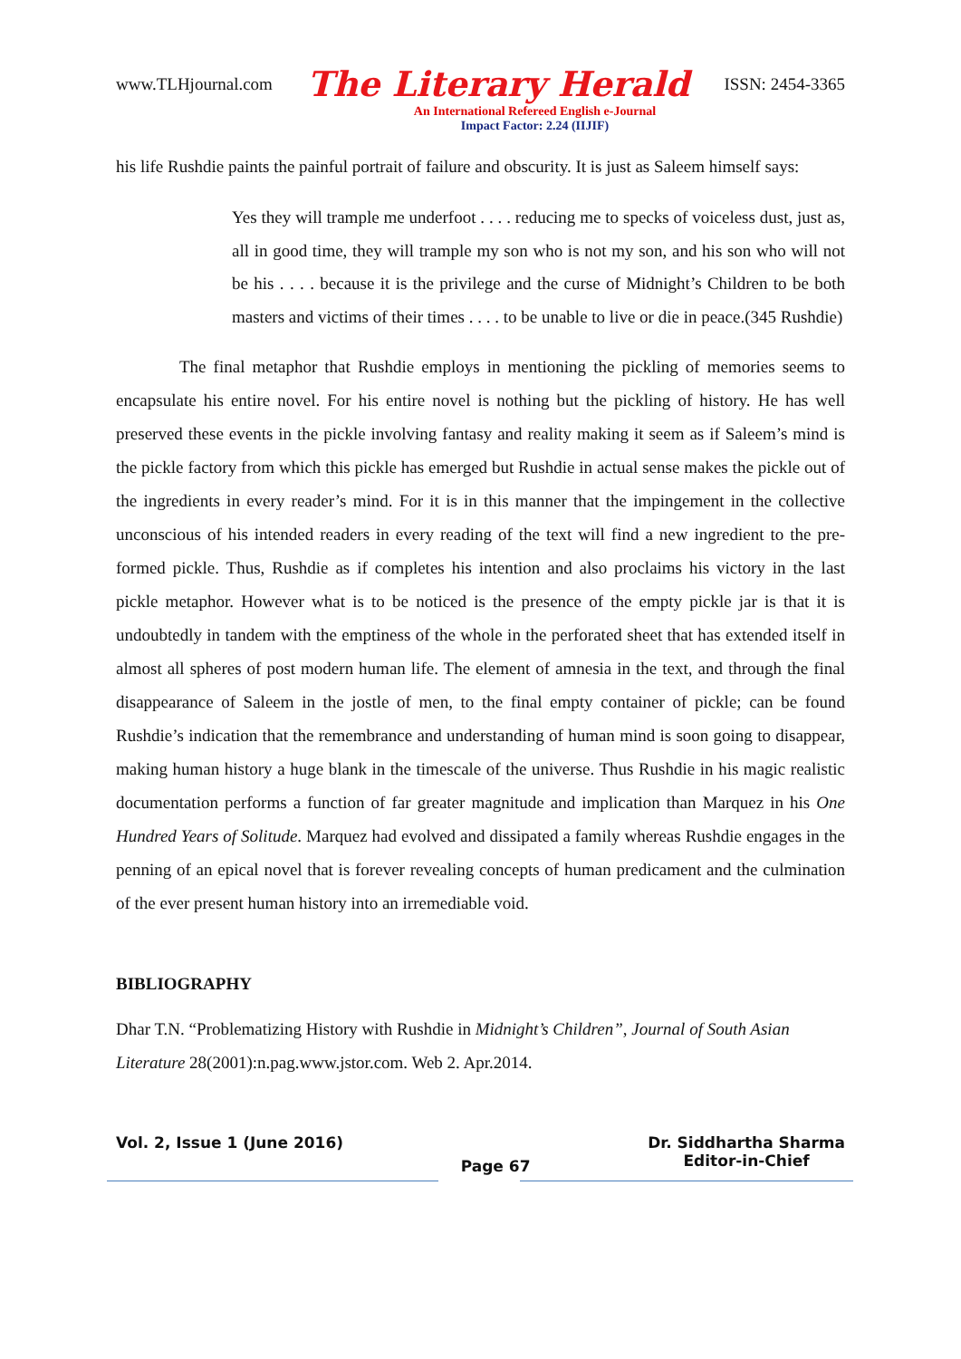www.TLHjournal.com The Literary Herald ISSN: 2454-3365
An International Refereed English e-Journal
Impact Factor: 2.24 (IIJIF)
his life Rushdie paints the painful portrait of failure and obscurity. It is just as Saleem himself says:
Yes they will trample me underfoot . . . . reducing me to specks of voiceless dust, just as, all in good time, they will trample my son who is not my son, and his son who will not be his . . . . because it is the privilege and the curse of Midnight’s Children to be both masters and victims of their times . . . . to be unable to live or die in peace.(345 Rushdie)
The final metaphor that Rushdie employs in mentioning the pickling of memories seems to encapsulate his entire novel. For his entire novel is nothing but the pickling of history. He has well preserved these events in the pickle involving fantasy and reality making it seem as if Saleem’s mind is the pickle factory from which this pickle has emerged but Rushdie in actual sense makes the pickle out of the ingredients in every reader’s mind. For it is in this manner that the impingement in the collective unconscious of his intended readers in every reading of the text will find a new ingredient to the pre- formed pickle. Thus, Rushdie as if completes his intention and also proclaims his victory in the last pickle metaphor. However what is to be noticed is the presence of the empty pickle jar is that it is undoubtedly in tandem with the emptiness of the whole in the perforated sheet that has extended itself in almost all spheres of post modern human life. The element of amnesia in the text, and through the final disappearance of Saleem in the jostle of men, to the final empty container of pickle; can be found Rushdie’s indication that the remembrance and understanding of human mind is soon going to disappear, making human history a huge blank in the timescale of the universe. Thus Rushdie in his magic realistic documentation performs a function of far greater magnitude and implication than Marquez in his One Hundred Years of Solitude. Marquez had evolved and dissipated a family whereas Rushdie engages in the penning of an epical novel that is forever revealing concepts of human predicament and the culmination of the ever present human history into an irremediable void.
BIBLIOGRAPHY
Dhar T.N. “Problematizing History with Rushdie in Midnight’s Children”, Journal of South Asian Literature 28(2001):n.pag.www.jstor.com. Web 2. Apr.2014.
Vol. 2, Issue 1 (June 2016) Page 67 Dr. Siddhartha Sharma
Editor-in-Chief